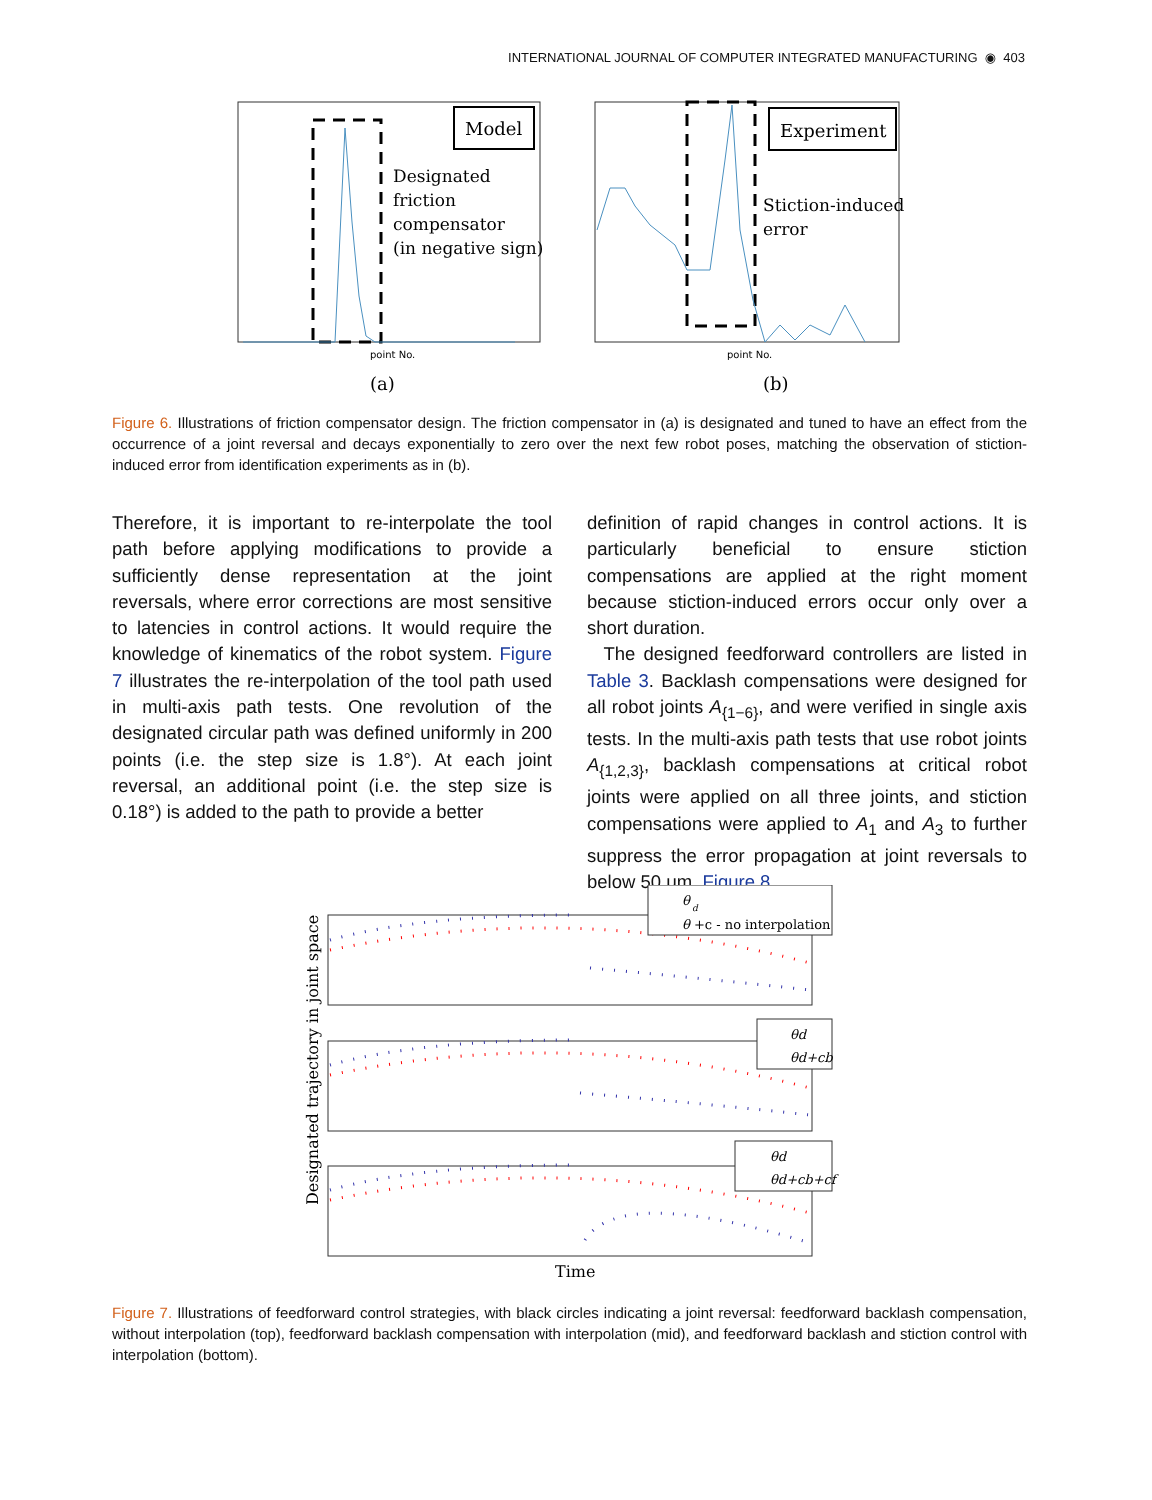INTERNATIONAL JOURNAL OF COMPUTER INTEGRATED MANUFACTURING ◉ 403
Model
Designated
friction
compensator
(in negative sign)
point No.
(a)
Experiment
Stiction-induced
error
point No.
(b)
Figure 6. Illustrations of friction compensator design. The friction compensator in (a) is designated and tuned to have an effect from the occurrence of a joint reversal and decays exponentially to zero over the next few robot poses, matching the observation of stiction-induced error from identification experiments as in (b).
Therefore, it is important to re-interpolate the tool path before applying modifications to provide a sufficiently dense representation at the joint reversals, where error corrections are most sensitive to latencies in control actions. It would require the knowledge of kinematics of the robot system. Figure 7 illustrates the re-interpolation of the tool path used in multi-axis path tests. One revolution of the designated circular path was defined uniformly in 200 points (i.e. the step size is 1.8°). At each joint reversal, an additional point (i.e. the step size is 0.18°) is added to the path to provide a better
definition of rapid changes in control actions. It is particularly beneficial to ensure stiction compensations are applied at the right moment because stiction-induced errors occur only over a short duration.
The designed feedforward controllers are listed in Table 3. Backlash compensations were designed for all robot joints A<sub>{1−6}</sub>, and were verified in single axis tests. In the multi-axis path tests that use robot joints A<sub>{1,2,3}</sub>, backlash compensations at critical robot joints were applied on all three joints, and stiction compensations were applied to A<sub>1</sub> and A<sub>3</sub> to further suppress the error propagation at joint reversals to below 50 μm. Figure 8
θ
d
θ +c - no interpolation
θd
θd+cb
θd
θd+cb+cf
Time
Designated trajectory in joint space
Figure 7. Illustrations of feedforward control strategies, with black circles indicating a joint reversal: feedforward backlash compensation, without interpolation (top), feedforward backlash compensation with interpolation (mid), and feedforward backlash and stiction control with interpolation (bottom).